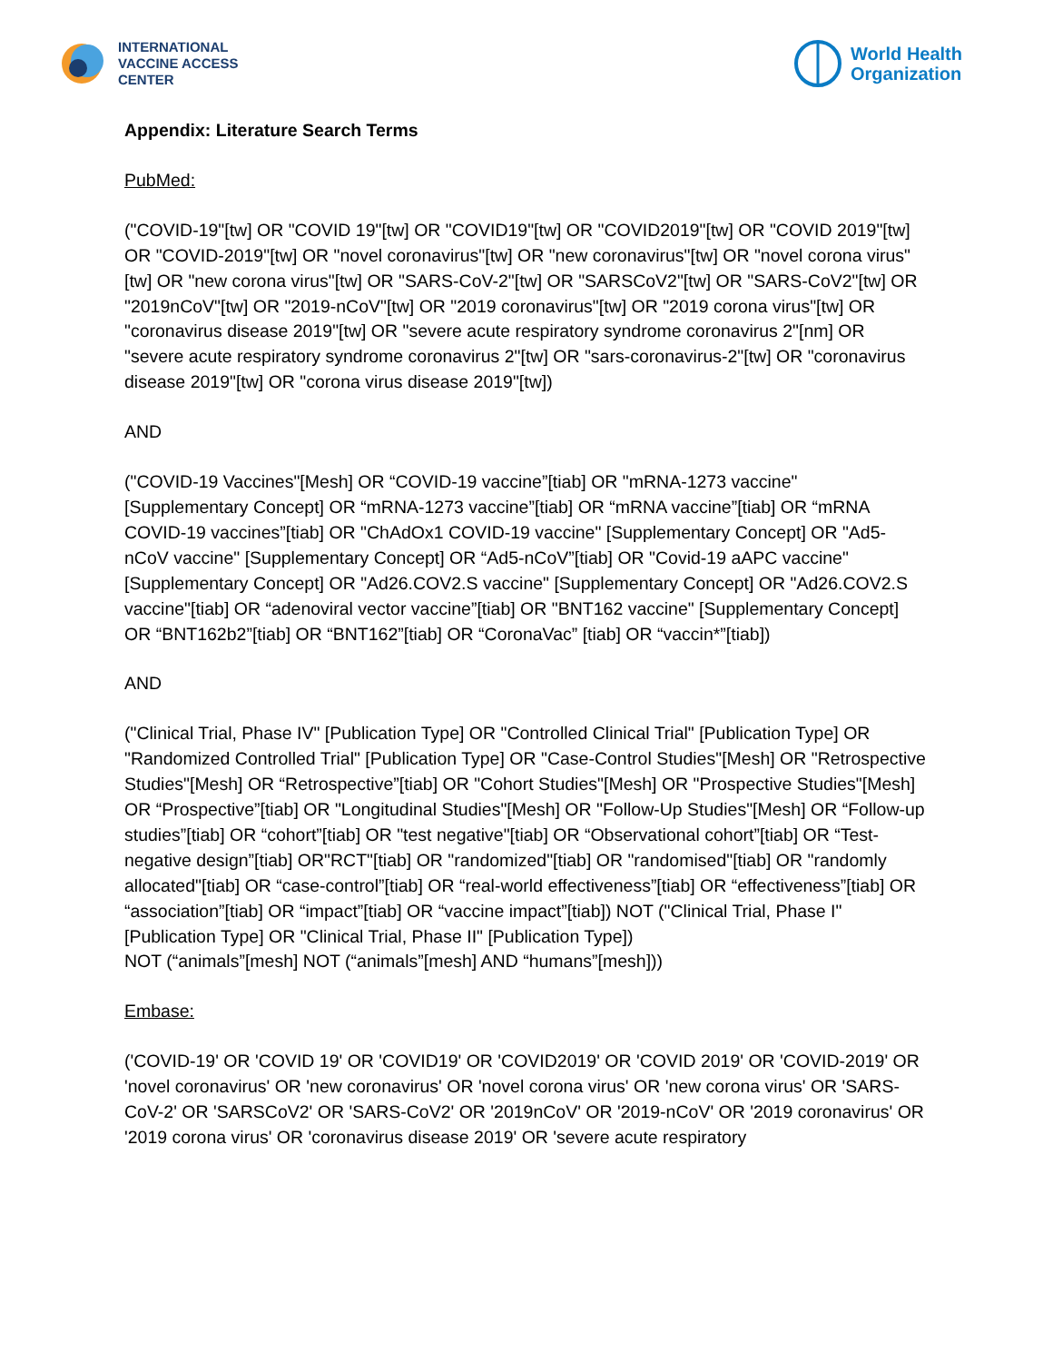INTERNATIONAL
VACCINE ACCESS
CENTER
World Health
Organization
Appendix: Literature Search Terms
PubMed:
("COVID-19"[tw] OR "COVID 19"[tw] OR "COVID19"[tw] OR "COVID2019"[tw] OR "COVID 2019"[tw] OR "COVID-2019"[tw] OR "novel coronavirus"[tw] OR "new coronavirus"[tw] OR "novel corona virus"[tw] OR "new corona virus"[tw] OR "SARS-CoV-2"[tw] OR "SARSCoV2"[tw] OR "SARS-CoV2"[tw] OR "2019nCoV"[tw] OR "2019-nCoV"[tw] OR "2019 coronavirus"[tw] OR "2019 corona virus"[tw] OR "coronavirus disease 2019"[tw] OR "severe acute respiratory syndrome coronavirus 2"[nm] OR "severe acute respiratory syndrome coronavirus 2"[tw] OR "sars-coronavirus-2"[tw] OR "coronavirus disease 2019"[tw] OR "corona virus disease 2019"[tw])
AND
("COVID-19 Vaccines"[Mesh] OR “COVID-19 vaccine”[tiab] OR "mRNA-1273 vaccine" [Supplementary Concept] OR “mRNA-1273 vaccine”[tiab] OR “mRNA vaccine”[tiab] OR “mRNA COVID-19 vaccines”[tiab] OR "ChAdOx1 COVID-19 vaccine" [Supplementary Concept] OR "Ad5-nCoV vaccine" [Supplementary Concept] OR “Ad5-nCoV”[tiab] OR "Covid-19 aAPC vaccine" [Supplementary Concept] OR "Ad26.COV2.S vaccine" [Supplementary Concept] OR "Ad26.COV2.S vaccine"[tiab] OR “adenoviral vector vaccine”[tiab] OR "BNT162 vaccine" [Supplementary Concept] OR “BNT162b2”[tiab] OR “BNT162”[tiab] OR “CoronaVac” [tiab] OR “vaccin*”[tiab])
AND
("Clinical Trial, Phase IV" [Publication Type] OR "Controlled Clinical Trial" [Publication Type] OR "Randomized Controlled Trial" [Publication Type] OR "Case-Control Studies"[Mesh] OR "Retrospective Studies"[Mesh] OR “Retrospective”[tiab] OR "Cohort Studies"[Mesh] OR "Prospective Studies"[Mesh] OR “Prospective”[tiab] OR "Longitudinal Studies"[Mesh] OR "Follow-Up Studies"[Mesh] OR “Follow-up studies”[tiab] OR “cohort”[tiab] OR "test negative"[tiab] OR “Observational cohort”[tiab] OR “Test-negative design”[tiab] OR"RCT"[tiab] OR "randomized"[tiab] OR "randomised"[tiab] OR "randomly allocated"[tiab] OR “case-control”[tiab] OR “real-world effectiveness”[tiab] OR “effectiveness”[tiab] OR “association”[tiab] OR “impact”[tiab] OR “vaccine impact”[tiab]) NOT ("Clinical Trial, Phase I" [Publication Type] OR "Clinical Trial, Phase II" [Publication Type])
NOT (“animals”[mesh] NOT (“animals”[mesh] AND “humans”[mesh]))
Embase:
('COVID-19' OR 'COVID 19' OR 'COVID19' OR 'COVID2019' OR 'COVID 2019' OR 'COVID-2019' OR 'novel coronavirus' OR 'new coronavirus' OR 'novel corona virus' OR 'new corona virus' OR 'SARS-CoV-2' OR 'SARSCoV2' OR 'SARS-CoV2' OR '2019nCoV' OR '2019-nCoV' OR '2019 coronavirus' OR '2019 corona virus' OR 'coronavirus disease 2019' OR 'severe acute respiratory